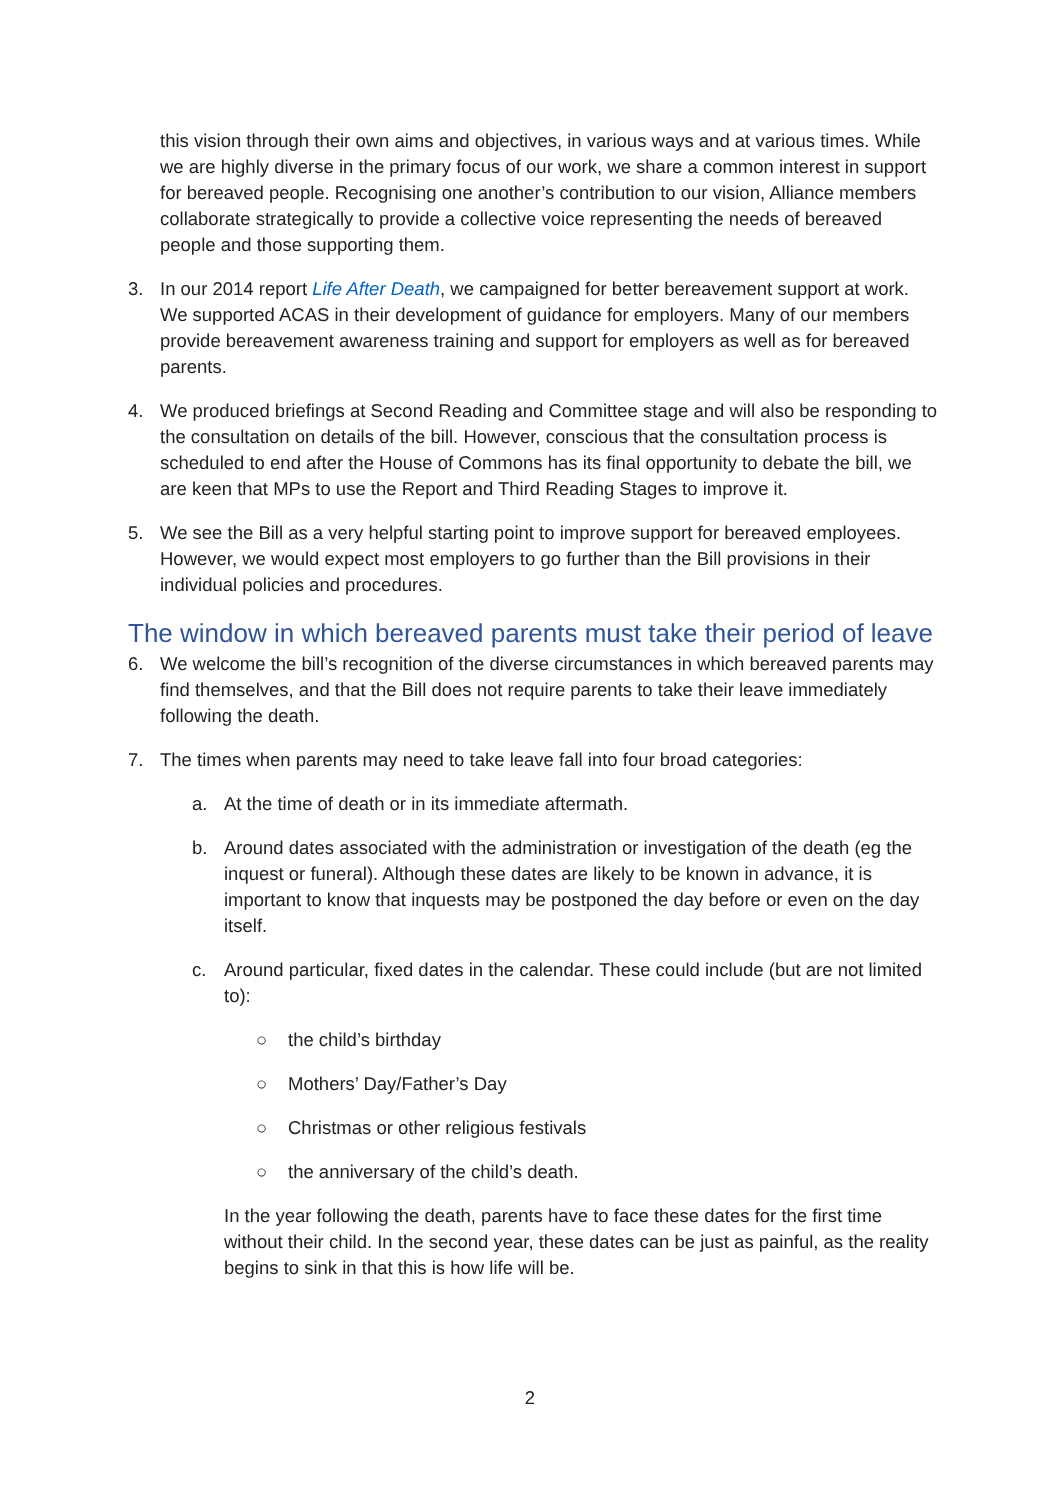this vision through their own aims and objectives, in various ways and at various times. While we are highly diverse in the primary focus of our work, we share a common interest in support for bereaved people. Recognising one another’s contribution to our vision, Alliance members collaborate strategically to provide a collective voice representing the needs of bereaved people and those supporting them.
3. In our 2014 report Life After Death, we campaigned for better bereavement support at work. We supported ACAS in their development of guidance for employers. Many of our members provide bereavement awareness training and support for employers as well as for bereaved parents.
4. We produced briefings at Second Reading and Committee stage and will also be responding to the consultation on details of the bill. However, conscious that the consultation process is scheduled to end after the House of Commons has its final opportunity to debate the bill, we are keen that MPs to use the Report and Third Reading Stages to improve it.
5. We see the Bill as a very helpful starting point to improve support for bereaved employees. However, we would expect most employers to go further than the Bill provisions in their individual policies and procedures.
The window in which bereaved parents must take their period of leave
6. We welcome the bill’s recognition of the diverse circumstances in which bereaved parents may find themselves, and that the Bill does not require parents to take their leave immediately following the death.
7. The times when parents may need to take leave fall into four broad categories:
a. At the time of death or in its immediate aftermath.
b. Around dates associated with the administration or investigation of the death (eg the inquest or funeral). Although these dates are likely to be known in advance, it is important to know that inquests may be postponed the day before or even on the day itself.
c. Around particular, fixed dates in the calendar. These could include (but are not limited to):
○ the child’s birthday
○ Mothers’ Day/Father’s Day
○ Christmas or other religious festivals
○ the anniversary of the child’s death.
In the year following the death, parents have to face these dates for the first time without their child. In the second year, these dates can be just as painful, as the reality begins to sink in that this is how life will be.
2